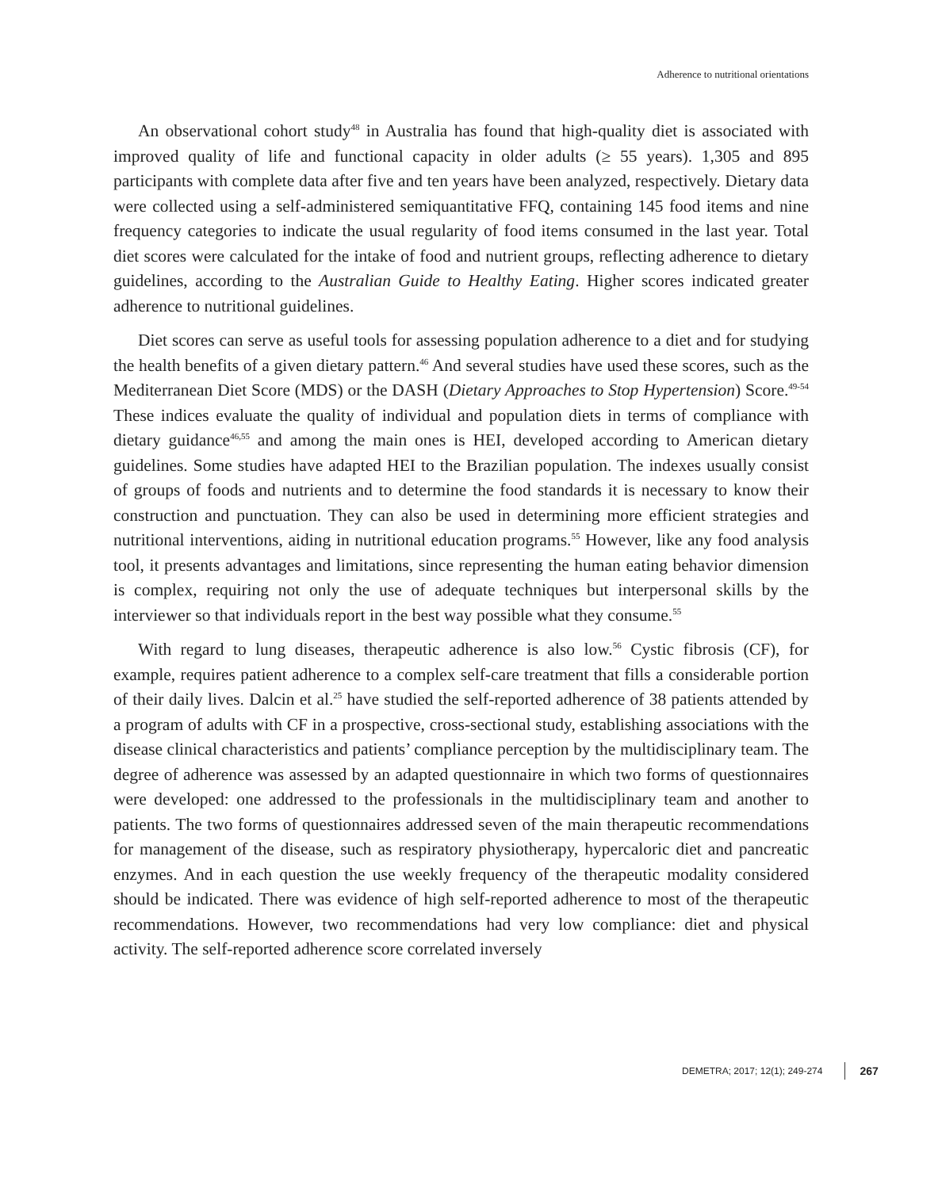Adherence to nutritional orientations
An observational cohort study<sup>48</sup> in Australia has found that high-quality diet is associated with improved quality of life and functional capacity in older adults (≥ 55 years). 1,305 and 895 participants with complete data after five and ten years have been analyzed, respectively. Dietary data were collected using a self-administered semiquantitative FFQ, containing 145 food items and nine frequency categories to indicate the usual regularity of food items consumed in the last year. Total diet scores were calculated for the intake of food and nutrient groups, reflecting adherence to dietary guidelines, according to the Australian Guide to Healthy Eating. Higher scores indicated greater adherence to nutritional guidelines.
Diet scores can serve as useful tools for assessing population adherence to a diet and for studying the health benefits of a given dietary pattern.<sup>46</sup> And several studies have used these scores, such as the Mediterranean Diet Score (MDS) or the DASH (Dietary Approaches to Stop Hypertension) Score.<sup>49-54</sup> These indices evaluate the quality of individual and population diets in terms of compliance with dietary guidance<sup>46,55</sup> and among the main ones is HEI, developed according to American dietary guidelines. Some studies have adapted HEI to the Brazilian population. The indexes usually consist of groups of foods and nutrients and to determine the food standards it is necessary to know their construction and punctuation. They can also be used in determining more efficient strategies and nutritional interventions, aiding in nutritional education programs.<sup>55</sup> However, like any food analysis tool, it presents advantages and limitations, since representing the human eating behavior dimension is complex, requiring not only the use of adequate techniques but interpersonal skills by the interviewer so that individuals report in the best way possible what they consume.<sup>55</sup>
With regard to lung diseases, therapeutic adherence is also low.<sup>56</sup> Cystic fibrosis (CF), for example, requires patient adherence to a complex self-care treatment that fills a considerable portion of their daily lives. Dalcin et al.<sup>25</sup> have studied the self-reported adherence of 38 patients attended by a program of adults with CF in a prospective, cross-sectional study, establishing associations with the disease clinical characteristics and patients’ compliance perception by the multidisciplinary team. The degree of adherence was assessed by an adapted questionnaire in which two forms of questionnaires were developed: one addressed to the professionals in the multidisciplinary team and another to patients. The two forms of questionnaires addressed seven of the main therapeutic recommendations for management of the disease, such as respiratory physiotherapy, hypercaloric diet and pancreatic enzymes. And in each question the use weekly frequency of the therapeutic modality considered should be indicated. There was evidence of high self-reported adherence to most of the therapeutic recommendations. However, two recommendations had very low compliance: diet and physical activity. The self-reported adherence score correlated inversely
DEMETRA; 2017; 12(1); 249-274 267